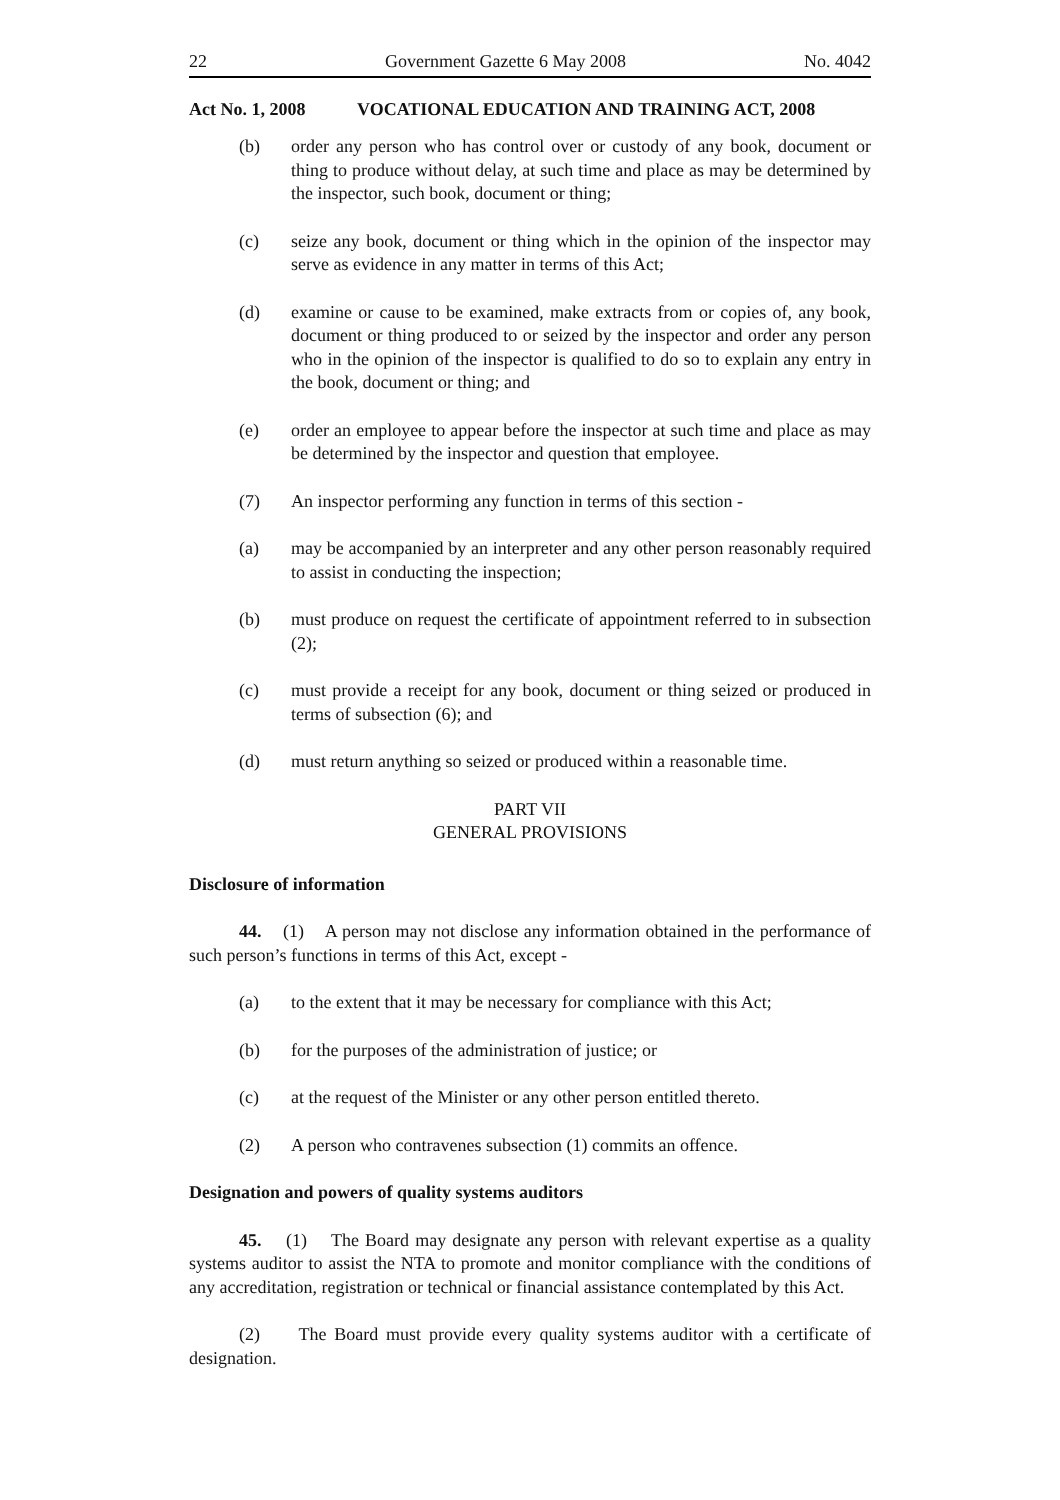22 Government Gazette 6 May 2008 No. 4042
Act No. 1, 2008 VOCATIONAL EDUCATION AND TRAINING ACT, 2008
(b) order any person who has control over or custody of any book, document or thing to produce without delay, at such time and place as may be determined by the inspector, such book, document or thing;
(c) seize any book, document or thing which in the opinion of the inspector may serve as evidence in any matter in terms of this Act;
(d) examine or cause to be examined, make extracts from or copies of, any book, document or thing produced to or seized by the inspector and order any person who in the opinion of the inspector is qualified to do so to explain any entry in the book, document or thing; and
(e) order an employee to appear before the inspector at such time and place as may be determined by the inspector and question that employee.
(7) An inspector performing any function in terms of this section -
(a) may be accompanied by an interpreter and any other person reasonably required to assist in conducting the inspection;
(b) must produce on request the certificate of appointment referred to in subsection (2);
(c) must provide a receipt for any book, document or thing seized or produced in terms of subsection (6); and
(d) must return anything so seized or produced within a reasonable time.
PART VII
GENERAL PROVISIONS
Disclosure of information
44. (1) A person may not disclose any information obtained in the performance of such person’s functions in terms of this Act, except -
(a) to the extent that it may be necessary for compliance with this Act;
(b) for the purposes of the administration of justice; or
(c) at the request of the Minister or any other person entitled thereto.
(2) A person who contravenes subsection (1) commits an offence.
Designation and powers of quality systems auditors
45. (1) The Board may designate any person with relevant expertise as a quality systems auditor to assist the NTA to promote and monitor compliance with the conditions of any accreditation, registration or technical or financial assistance contemplated by this Act.
(2) The Board must provide every quality systems auditor with a certificate of designation.